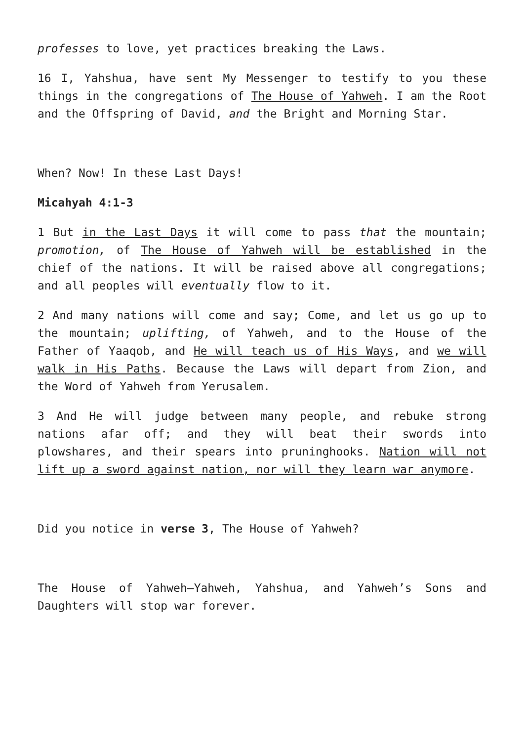professes to love, yet practices breaking the Laws.
16 I, Yahshua, have sent My Messenger to testify to you these things in the congregations of The House of Yahweh. I am the Root and the Offspring of David, and the Bright and Morning Star.
When? Now! In these Last Days!
Micahyah 4:1-3
1 But in the Last Days it will come to pass that the mountain; promotion, of The House of Yahweh will be established in the chief of the nations. It will be raised above all congregations; and all peoples will eventually flow to it.
2 And many nations will come and say; Come, and let us go up to the mountain; uplifting, of Yahweh, and to the House of the Father of Yaaqob, and He will teach us of His Ways, and we will walk in His Paths. Because the Laws will depart from Zion, and the Word of Yahweh from Yerusalem.
3 And He will judge between many people, and rebuke strong nations afar off; and they will beat their swords into plowshares, and their spears into pruninghooks. Nation will not lift up a sword against nation, nor will they learn war anymore.
Did you notice in verse 3, The House of Yahweh?
The House of Yahweh—Yahweh, Yahshua, and Yahweh’s Sons and Daughters will stop war forever.